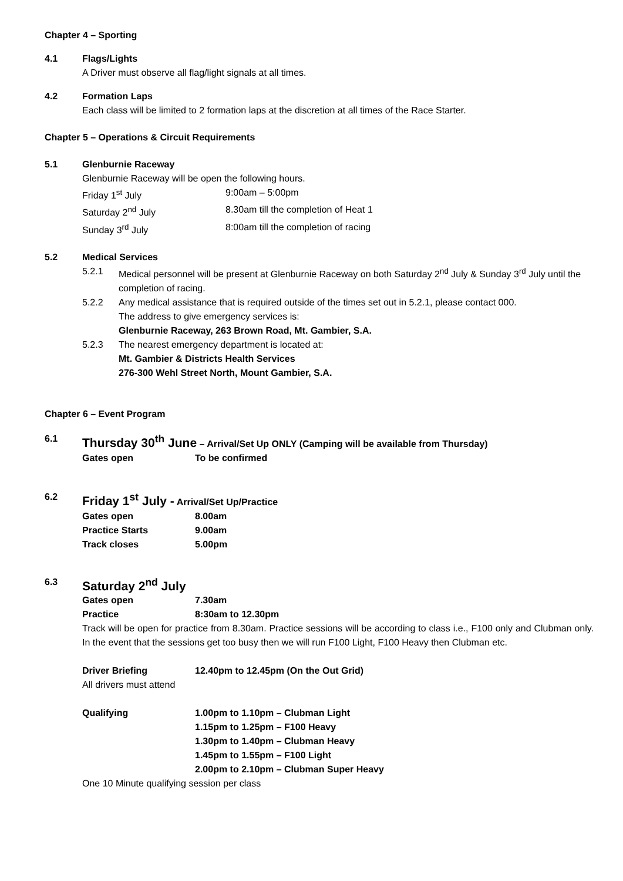Chapter 4 – Sporting
4.1 Flags/Lights
A Driver must observe all flag/light signals at all times.
4.2 Formation Laps
Each class will be limited to 2 formation laps at the discretion at all times of the Race Starter.
Chapter 5 – Operations & Circuit Requirements
5.1 Glenburnie Raceway
Glenburnie Raceway will be open the following hours.
| Friday 1<sup>st</sup> July | 9:00am – 5:00pm |
| Saturday 2<sup>nd</sup> July | 8.30am till the completion of Heat 1 |
| Sunday 3<sup>rd</sup> July | 8:00am till the completion of racing |
5.2 Medical Services
5.2.1 Medical personnel will be present at Glenburnie Raceway on both Saturday 2<sup>nd</sup> July & Sunday 3<sup>rd</sup> July until the completion of racing.
5.2.2 Any medical assistance that is required outside of the times set out in 5.2.1, please contact 000.
The address to give emergency services is:
Glenburnie Raceway, 263 Brown Road, Mt. Gambier, S.A.
5.2.3 The nearest emergency department is located at:
Mt. Gambier & Districts Health Services
276-300 Wehl Street North, Mount Gambier, S.A.
Chapter 6 – Event Program
6.1 Thursday 30<sup>th</sup> June – Arrival/Set Up ONLY (Camping will be available from Thursday)
| Gates open | To be confirmed |
6.2 Friday 1<sup>st</sup> July - Arrival/Set Up/Practice
| Gates open | 8.00am |
| Practice Starts | 9.00am |
| Track closes | 5.00pm |
6.3 Saturday 2<sup>nd</sup> July
| Gates open | 7.30am |
| Practice | 8:30am to 12.30pm |
Track will be open for practice from 8.30am. Practice sessions will be according to class i.e., F100 only and Clubman only. In the event that the sessions get too busy then we will run F100 Light, F100 Heavy then Clubman etc.
| Driver Briefing | 12.40pm to 12.45pm (On the Out Grid) |
All drivers must attend
| Qualifying | 1.00pm to 1.10pm – Clubman Light 1.15pm to 1.25pm – F100 Heavy 1.30pm to 1.40pm – Clubman Heavy 1.45pm to 1.55pm – F100 Light 2.00pm to 2.10pm – Clubman Super Heavy |
One 10 Minute qualifying session per class